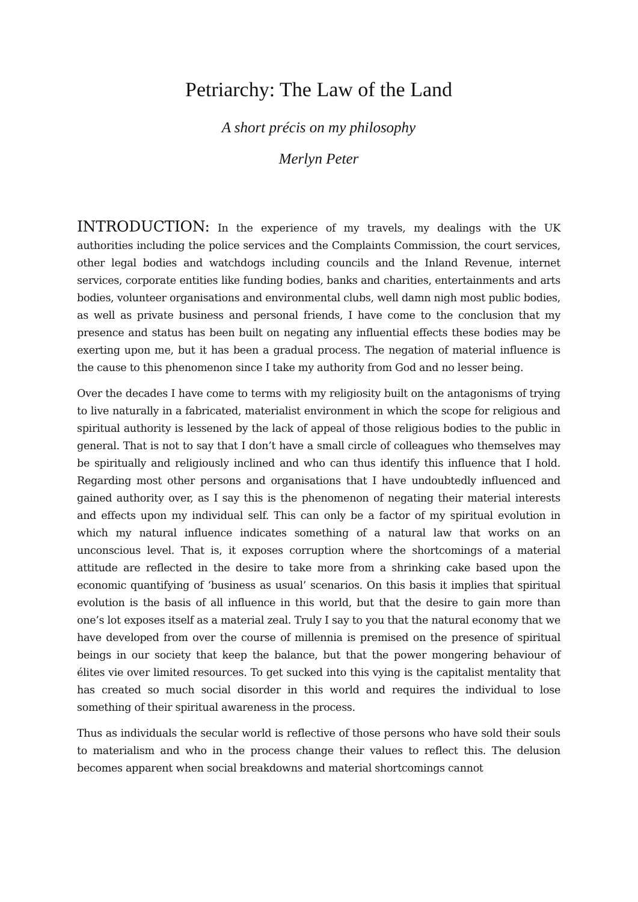Petriarchy: The Law of the Land
A short précis on my philosophy
Merlyn Peter
INTRODUCTION: In the experience of my travels, my dealings with the UK authorities including the police services and the Complaints Commission, the court services, other legal bodies and watchdogs including councils and the Inland Revenue, internet services, corporate entities like funding bodies, banks and charities, entertainments and arts bodies, volunteer organisations and environmental clubs, well damn nigh most public bodies, as well as private business and personal friends, I have come to the conclusion that my presence and status has been built on negating any influential effects these bodies may be exerting upon me, but it has been a gradual process. The negation of material influence is the cause to this phenomenon since I take my authority from God and no lesser being.
Over the decades I have come to terms with my religiosity built on the antagonisms of trying to live naturally in a fabricated, materialist environment in which the scope for religious and spiritual authority is lessened by the lack of appeal of those religious bodies to the public in general. That is not to say that I don’t have a small circle of colleagues who themselves may be spiritually and religiously inclined and who can thus identify this influence that I hold. Regarding most other persons and organisations that I have undoubtedly influenced and gained authority over, as I say this is the phenomenon of negating their material interests and effects upon my individual self. This can only be a factor of my spiritual evolution in which my natural influence indicates something of a natural law that works on an unconscious level. That is, it exposes corruption where the shortcomings of a material attitude are reflected in the desire to take more from a shrinking cake based upon the economic quantifying of ‘business as usual’ scenarios. On this basis it implies that spiritual evolution is the basis of all influence in this world, but that the desire to gain more than one’s lot exposes itself as a material zeal. Truly I say to you that the natural economy that we have developed from over the course of millennia is premised on the presence of spiritual beings in our society that keep the balance, but that the power mongering behaviour of élites vie over limited resources. To get sucked into this vying is the capitalist mentality that has created so much social disorder in this world and requires the individual to lose something of their spiritual awareness in the process.
Thus as individuals the secular world is reflective of those persons who have sold their souls to materialism and who in the process change their values to reflect this. The delusion becomes apparent when social breakdowns and material shortcomings cannot